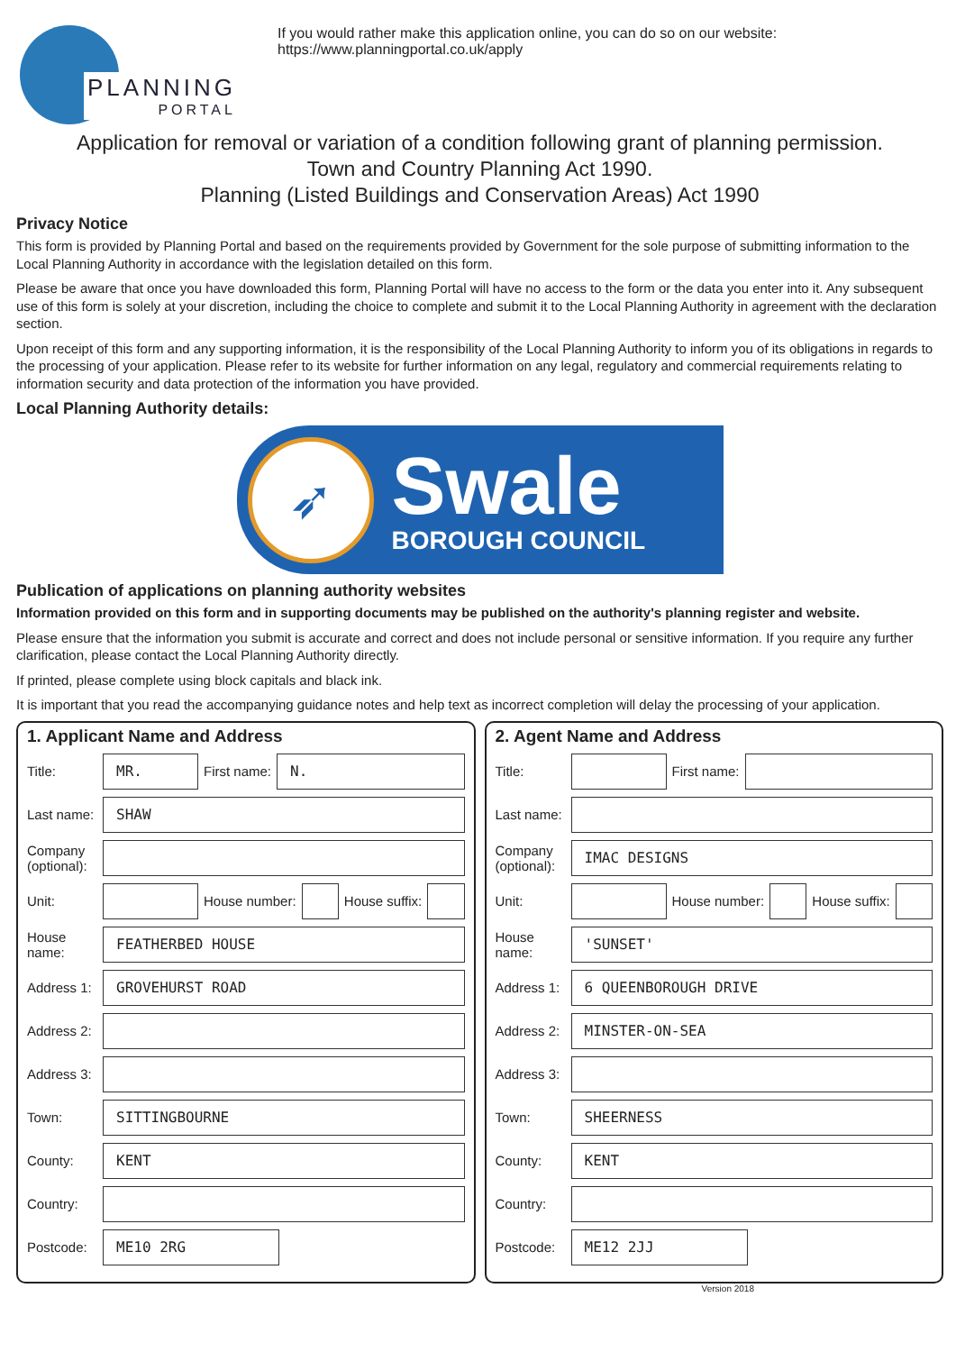PLANNING
PORTAL
If you would rather make this application online, you can do so on our website:
https://www.planningportal.co.uk/apply
Application for removal or variation of a condition following grant of planning permission.
Town and Country Planning Act 1990.
Planning (Listed Buildings and Conservation Areas) Act 1990
Privacy Notice
This form is provided by Planning Portal and based on the requirements provided by Government for the sole purpose of submitting information to the Local Planning Authority in accordance with the legislation detailed on this form.
Please be aware that once you have downloaded this form, Planning Portal will have no access to the form or the data you enter into it. Any subsequent use of this form is solely at your discretion, including the choice to complete and submit it to the Local Planning Authority in agreement with the declaration section.
Upon receipt of this form and any supporting information, it is the responsibility of the Local Planning Authority to inform you of its obligations in regards to the processing of your application. Please refer to its website for further information on any legal, regulatory and commercial requirements relating to information security and data protection of the information you have provided.
Local Planning Authority details:
➶
Swale
BOROUGH COUNCIL
Publication of applications on planning authority websites
Information provided on this form and in supporting documents may be published on the authority's planning register and website.
Please ensure that the information you submit is accurate and correct and does not include personal or sensitive information. If you require any further clarification, please contact the Local Planning Authority directly.
If printed, please complete using block capitals and black ink.
It is important that you read the accompanying guidance notes and help text as incorrect completion will delay the processing of your application.
1. Applicant Name and Address
Title: MR. First name: N.
Last name: SHAW
Company (optional):
Unit: House number: House suffix:
House name: FEATHERBED HOUSE
Address 1: GROVEHURST ROAD
Address 2:
Address 3:
Town: SITTINGBOURNE
County: KENT
Country:
Postcode: ME10 2RG
2. Agent Name and Address
Title: First name:
Last name:
Company (optional): IMAC DESIGNS
Unit: House number: House suffix:
House name: 'SUNSET'
Address 1: 6 QUEENBOROUGH DRIVE
Address 2: MINSTER-ON-SEA
Address 3:
Town: SHEERNESS
County: KENT
Country:
Postcode: ME12 2JJ
Version 2018